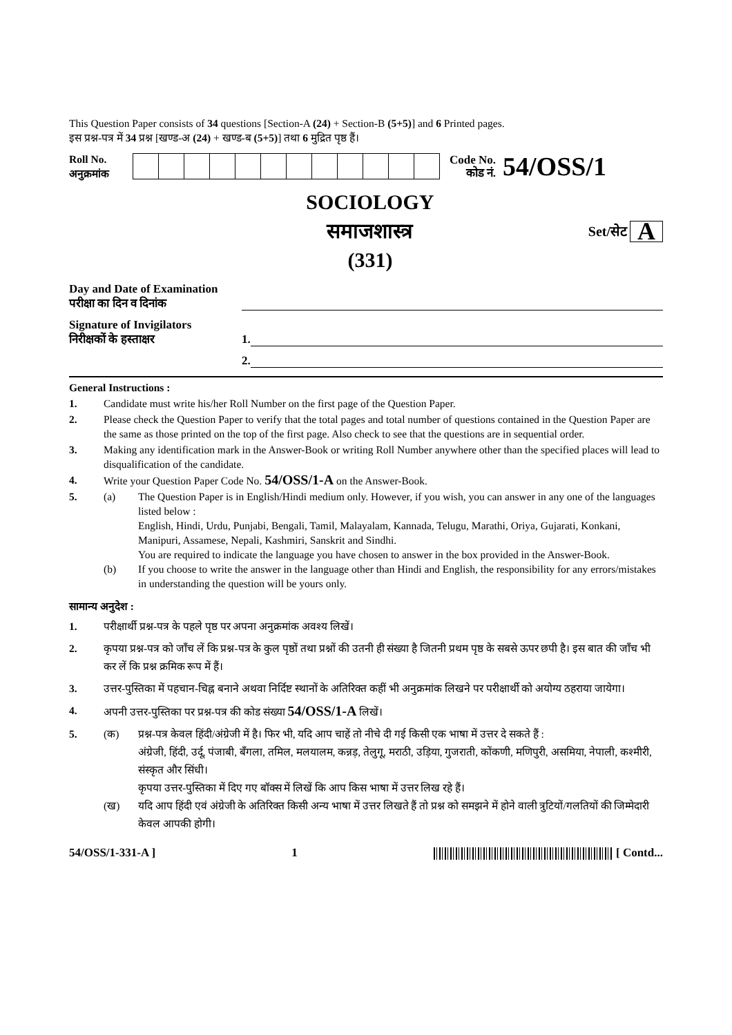This Question Paper consists of 34 questions [Section-A (24) + Section-B (5+5)] and 6 Printed pages.
इस प्रश्न-पत्र में 34 प्रश्न [खण्ड-अ (24) + खण्ड-ब (5+5)] तथा 6 मुद्रित पृष्ठ हैं।
Roll No.
अनुक्रमांक
Code No.
कोड नं.
54/OSS/1
SOCIOLOGY
समाजशास्त्र
(331)
Set/सेट A
Day and Date of Examination
परीक्षा का दिन व दिनांक
Signature of Invigilators
निरीक्षकों के हस्ताक्षर
1.
2.
General Instructions :
1. Candidate must write his/her Roll Number on the first page of the Question Paper.
2. Please check the Question Paper to verify that the total pages and total number of questions contained in the Question Paper are the same as those printed on the top of the first page. Also check to see that the questions are in sequential order.
3. Making any identification mark in the Answer-Book or writing Roll Number anywhere other than the specified places will lead to disqualification of the candidate.
4. Write your Question Paper Code No. 54/OSS/1-A on the Answer-Book.
5. (a) The Question Paper is in English/Hindi medium only. However, if you wish, you can answer in any one of the languages listed below :
English, Hindi, Urdu, Punjabi, Bengali, Tamil, Malayalam, Kannada, Telugu, Marathi, Oriya, Gujarati, Konkani, Manipuri, Assamese, Nepali, Kashmiri, Sanskrit and Sindhi.
You are required to indicate the language you have chosen to answer in the box provided in the Answer-Book.
(b) If you choose to write the answer in the language other than Hindi and English, the responsibility for any errors/mistakes in understanding the question will be yours only.
सामान्य अनुदेश :
1. परीक्षार्थी प्रश्न-पत्र के पहले पृष्ठ पर अपना अनुक्रमांक अवश्य लिखें।
2. कृपया प्रश्न-पत्र को जाँच लें कि प्रश्न-पत्र के कुल पृष्ठों तथा प्रश्नों की उतनी ही संख्या है जितनी प्रथम पृष्ठ के सबसे ऊपर छपी है। इस बात की जाँच भी कर लें कि प्रश्न क्रमिक रूप में हैं।
3. उत्तर-पुस्तिका में पहचान-चिह्न बनाने अथवा निर्दिष्ट स्थानों के अतिरिक्त कहीं भी अनुक्रमांक लिखने पर परीक्षार्थी को अयोग्य ठहराया जायेगा।
4. अपनी उत्तर-पुस्तिका पर प्रश्न-पत्र की कोड संख्या 54/OSS/1-A लिखें।
5. (क) प्रश्न-पत्र केवल हिंदी/अंग्रेजी में है। फिर भी, यदि आप चाहें तो नीचे दी गई किसी एक भाषा में उत्तर दे सकते हैं :
अंग्रेजी, हिंदी, उर्दू, पंजाबी, बँगला, तमिल, मलयालम, कन्नड़, तेलुगू, मराठी, उड़िया, गुजराती, कोंकणी, मणिपुरी, असमिया, नेपाली, कश्मीरी, संस्कृत और सिंधी।
कृपया उत्तर-पुस्तिका में दिए गए बॉक्स में लिखें कि आप किस भाषा में उत्तर लिख रहे हैं।
(ख) यदि आप हिंदी एवं अंग्रेजी के अतिरिक्त किसी अन्य भाषा में उत्तर लिखते हैं तो प्रश्न को समझने में होने वाली त्रुटियों/गलतियों की जिम्मेदारी केवल आपकी होगी।
54/OSS/1-331-A ] 1 [ Contd...